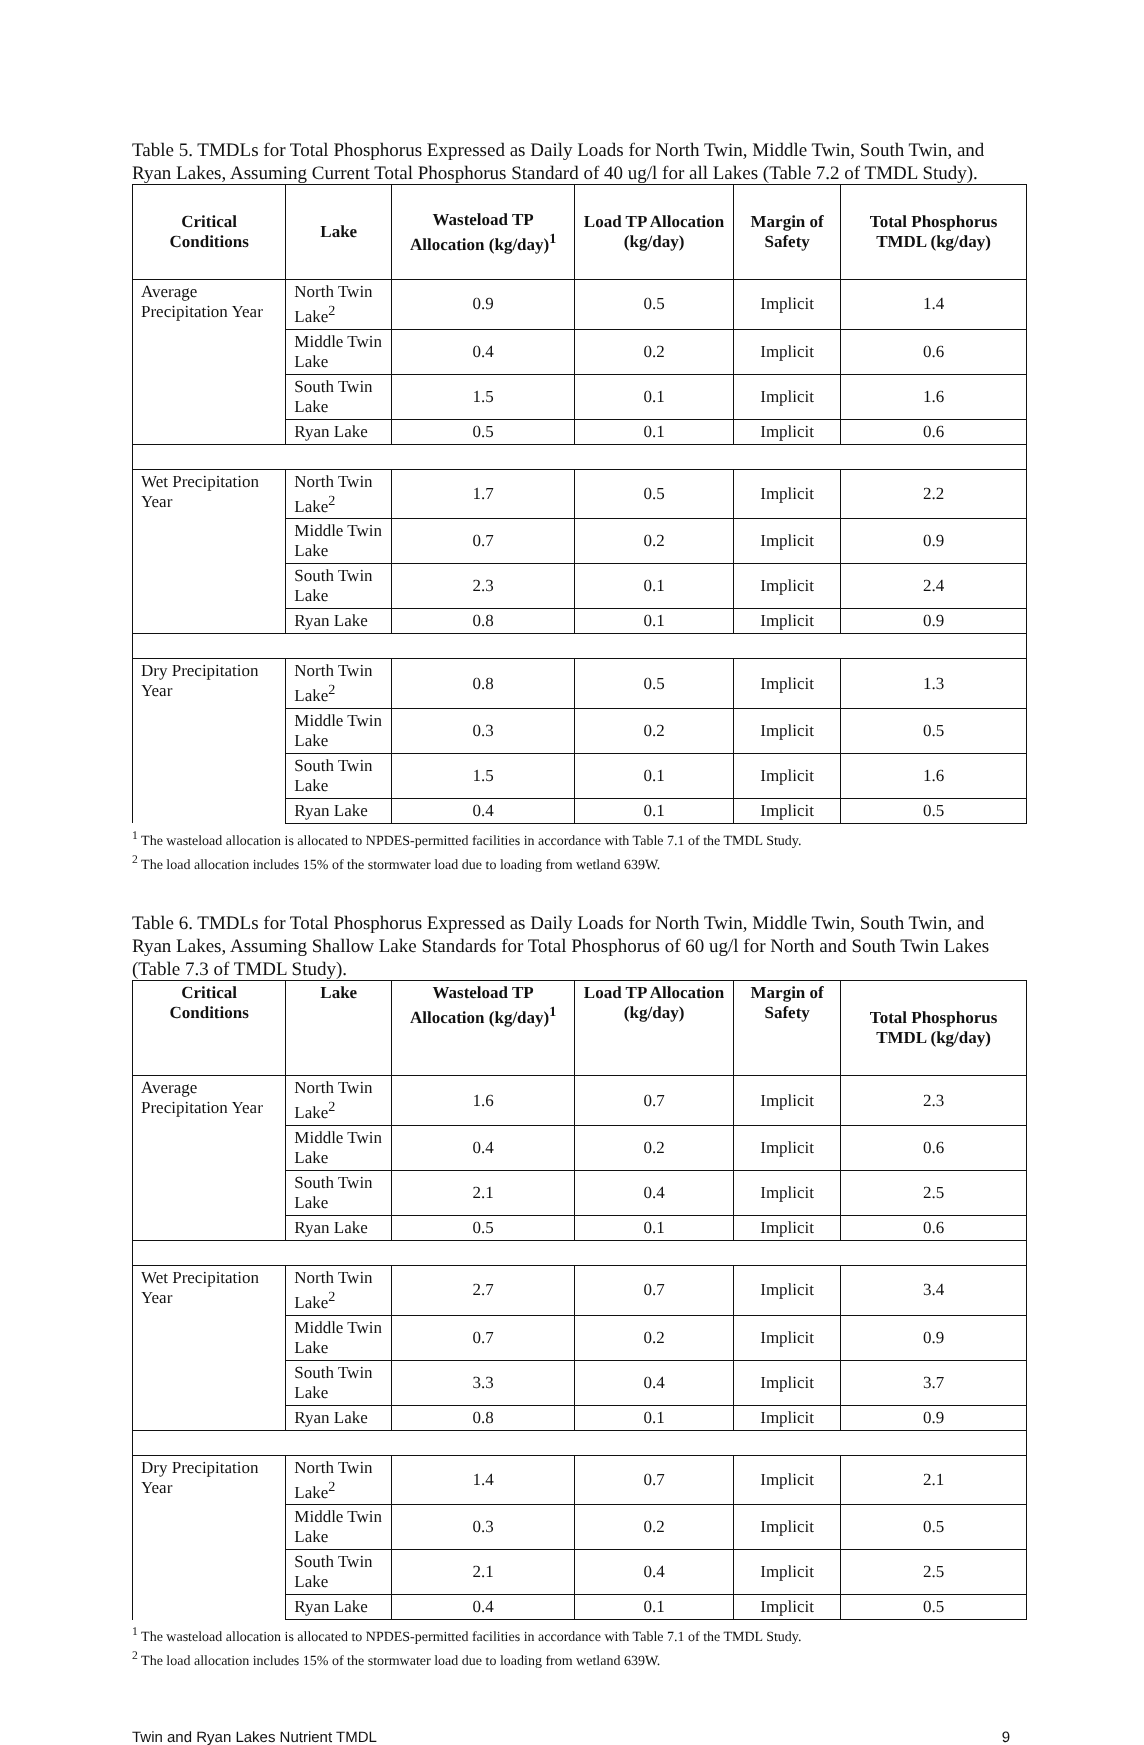Table 5. TMDLs for Total Phosphorus Expressed as Daily Loads for North Twin, Middle Twin, South Twin, and Ryan Lakes, Assuming Current Total Phosphorus Standard of 40 ug/l for all Lakes (Table 7.2 of TMDL Study).
| Critical Conditions | Lake | Wasteload TP Allocation (kg/day)<sup>1</sup> | Load TP Allocation (kg/day) | Margin of Safety | Total Phosphorus TMDL (kg/day) |
| --- | --- | --- | --- | --- | --- |
| Average Precipitation Year | North Twin Lake<sup>2</sup> | 0.9 | 0.5 | Implicit | 1.4 |
| | Middle Twin Lake | 0.4 | 0.2 | Implicit | 0.6 |
| | South Twin Lake | 1.5 | 0.1 | Implicit | 1.6 |
| | Ryan Lake | 0.5 | 0.1 | Implicit | 0.6 |
| Wet Precipitation Year | North Twin Lake<sup>2</sup> | 1.7 | 0.5 | Implicit | 2.2 |
| | Middle Twin Lake | 0.7 | 0.2 | Implicit | 0.9 |
| | South Twin Lake | 2.3 | 0.1 | Implicit | 2.4 |
| | Ryan Lake | 0.8 | 0.1 | Implicit | 0.9 |
| Dry Precipitation Year | North Twin Lake<sup>2</sup> | 0.8 | 0.5 | Implicit | 1.3 |
| | Middle Twin Lake | 0.3 | 0.2 | Implicit | 0.5 |
| | South Twin Lake | 1.5 | 0.1 | Implicit | 1.6 |
| | Ryan Lake | 0.4 | 0.1 | Implicit | 0.5 |
<sup>1</sup> The wasteload allocation is allocated to NPDES-permitted facilities in accordance with Table 7.1 of the TMDL Study.
<sup>2</sup> The load allocation includes 15% of the stormwater load due to loading from wetland 639W.
Table 6. TMDLs for Total Phosphorus Expressed as Daily Loads for North Twin, Middle Twin, South Twin, and Ryan Lakes, Assuming Shallow Lake Standards for Total Phosphorus of 60 ug/l for North and South Twin Lakes (Table 7.3 of TMDL Study).
| Critical Conditions | Lake | Wasteload TP Allocation (kg/day)<sup>1</sup> | Load TP Allocation (kg/day) | Margin of Safety | Total Phosphorus TMDL (kg/day) |
| --- | --- | --- | --- | --- | --- |
| Average Precipitation Year | North Twin Lake<sup>2</sup> | 1.6 | 0.7 | Implicit | 2.3 |
| | Middle Twin Lake | 0.4 | 0.2 | Implicit | 0.6 |
| | South Twin Lake | 2.1 | 0.4 | Implicit | 2.5 |
| | Ryan Lake | 0.5 | 0.1 | Implicit | 0.6 |
| Wet Precipitation Year | North Twin Lake<sup>2</sup> | 2.7 | 0.7 | Implicit | 3.4 |
| | Middle Twin Lake | 0.7 | 0.2 | Implicit | 0.9 |
| | South Twin Lake | 3.3 | 0.4 | Implicit | 3.7 |
| | Ryan Lake | 0.8 | 0.1 | Implicit | 0.9 |
| Dry Precipitation Year | North Twin Lake<sup>2</sup> | 1.4 | 0.7 | Implicit | 2.1 |
| | Middle Twin Lake | 0.3 | 0.2 | Implicit | 0.5 |
| | South Twin Lake | 2.1 | 0.4 | Implicit | 2.5 |
| | Ryan Lake | 0.4 | 0.1 | Implicit | 0.5 |
<sup>1</sup> The wasteload allocation is allocated to NPDES-permitted facilities in accordance with Table 7.1 of the TMDL Study.
<sup>2</sup> The load allocation includes 15% of the stormwater load due to loading from wetland 639W.
Twin and Ryan Lakes Nutrient TMDL 9